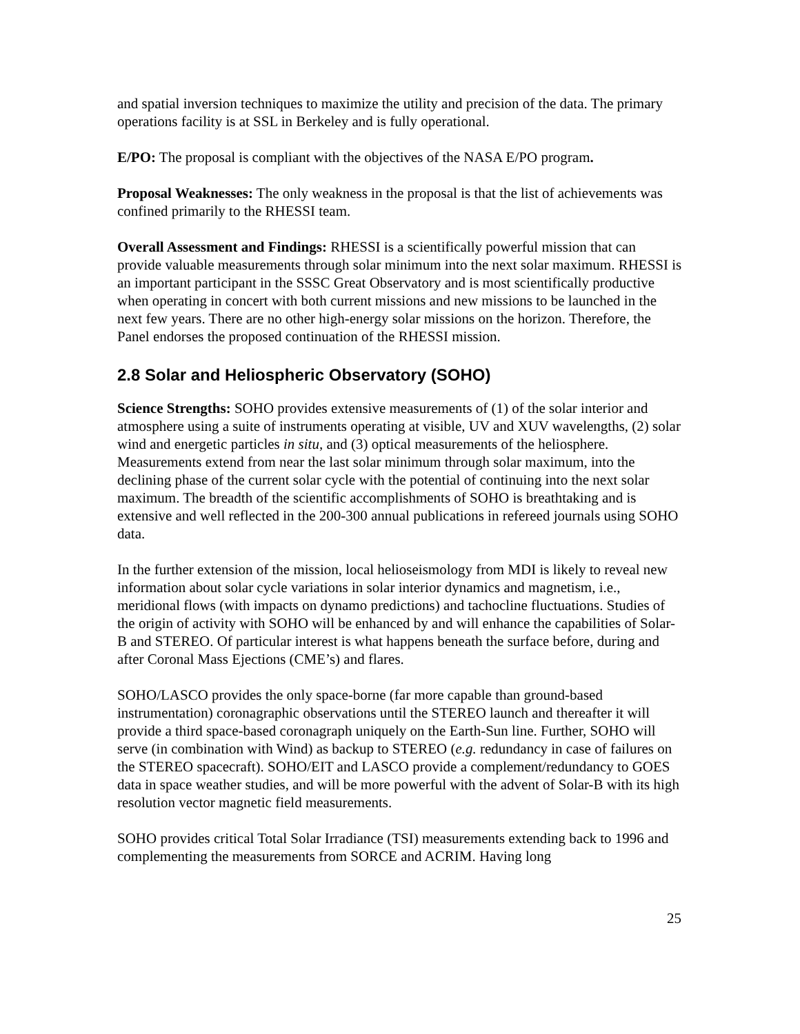and spatial inversion techniques to maximize the utility and precision of the data. The primary operations facility is at SSL in Berkeley and is fully operational.
E/PO: The proposal is compliant with the objectives of the NASA E/PO program.
Proposal Weaknesses: The only weakness in the proposal is that the list of achievements was confined primarily to the RHESSI team.
Overall Assessment and Findings: RHESSI is a scientifically powerful mission that can provide valuable measurements through solar minimum into the next solar maximum. RHESSI is an important participant in the SSSC Great Observatory and is most scientifically productive when operating in concert with both current missions and new missions to be launched in the next few years. There are no other high-energy solar missions on the horizon. Therefore, the Panel endorses the proposed continuation of the RHESSI mission.
2.8 Solar and Heliospheric Observatory (SOHO)
Science Strengths: SOHO provides extensive measurements of (1) of the solar interior and atmosphere using a suite of instruments operating at visible, UV and XUV wavelengths, (2) solar wind and energetic particles in situ, and (3) optical measurements of the heliosphere. Measurements extend from near the last solar minimum through solar maximum, into the declining phase of the current solar cycle with the potential of continuing into the next solar maximum. The breadth of the scientific accomplishments of SOHO is breathtaking and is extensive and well reflected in the 200-300 annual publications in refereed journals using SOHO data.
In the further extension of the mission, local helioseismology from MDI is likely to reveal new information about solar cycle variations in solar interior dynamics and magnetism, i.e., meridional flows (with impacts on dynamo predictions) and tachocline fluctuations. Studies of the origin of activity with SOHO will be enhanced by and will enhance the capabilities of Solar-B and STEREO. Of particular interest is what happens beneath the surface before, during and after Coronal Mass Ejections (CME’s) and flares.
SOHO/LASCO provides the only space-borne (far more capable than ground-based instrumentation) coronagraphic observations until the STEREO launch and thereafter it will provide a third space-based coronagraph uniquely on the Earth-Sun line. Further, SOHO will serve (in combination with Wind) as backup to STEREO (e.g. redundancy in case of failures on the STEREO spacecraft). SOHO/EIT and LASCO provide a complement/redundancy to GOES data in space weather studies, and will be more powerful with the advent of Solar-B with its high resolution vector magnetic field measurements.
SOHO provides critical Total Solar Irradiance (TSI) measurements extending back to 1996 and complementing the measurements from SORCE and ACRIM. Having long
25